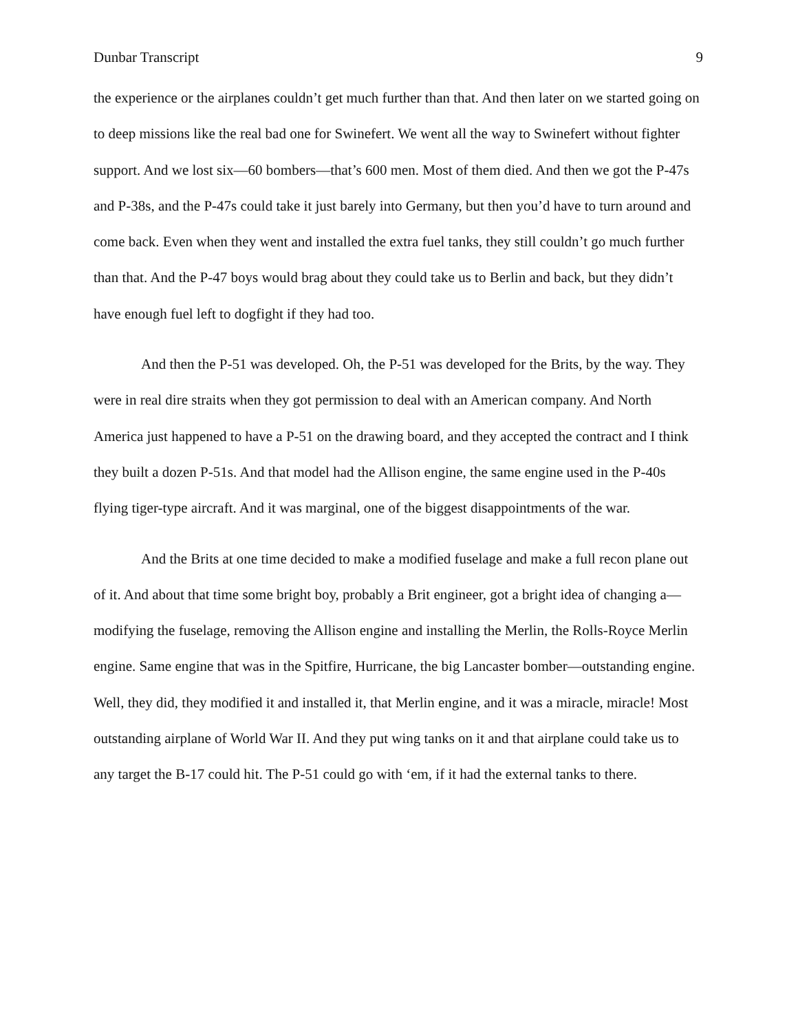Dunbar Transcript 9
the experience or the airplanes couldn’t get much further than that. And then later on we started going on to deep missions like the real bad one for Swinefert. We went all the way to Swinefert without fighter support. And we lost six—60 bombers—that’s 600 men. Most of them died. And then we got the P-47s and P-38s, and the P-47s could take it just barely into Germany, but then you’d have to turn around and come back. Even when they went and installed the extra fuel tanks, they still couldn’t go much further than that. And the P-47 boys would brag about they could take us to Berlin and back, but they didn’t have enough fuel left to dogfight if they had too.
And then the P-51 was developed. Oh, the P-51 was developed for the Brits, by the way. They were in real dire straits when they got permission to deal with an American company. And North America just happened to have a P-51 on the drawing board, and they accepted the contract and I think they built a dozen P-51s. And that model had the Allison engine, the same engine used in the P-40s flying tiger-type aircraft. And it was marginal, one of the biggest disappointments of the war.
And the Brits at one time decided to make a modified fuselage and make a full recon plane out of it. And about that time some bright boy, probably a Brit engineer, got a bright idea of changing a—modifying the fuselage, removing the Allison engine and installing the Merlin, the Rolls-Royce Merlin engine. Same engine that was in the Spitfire, Hurricane, the big Lancaster bomber—outstanding engine. Well, they did, they modified it and installed it, that Merlin engine, and it was a miracle, miracle! Most outstanding airplane of World War II. And they put wing tanks on it and that airplane could take us to any target the B-17 could hit. The P-51 could go with ‘em, if it had the external tanks to there.